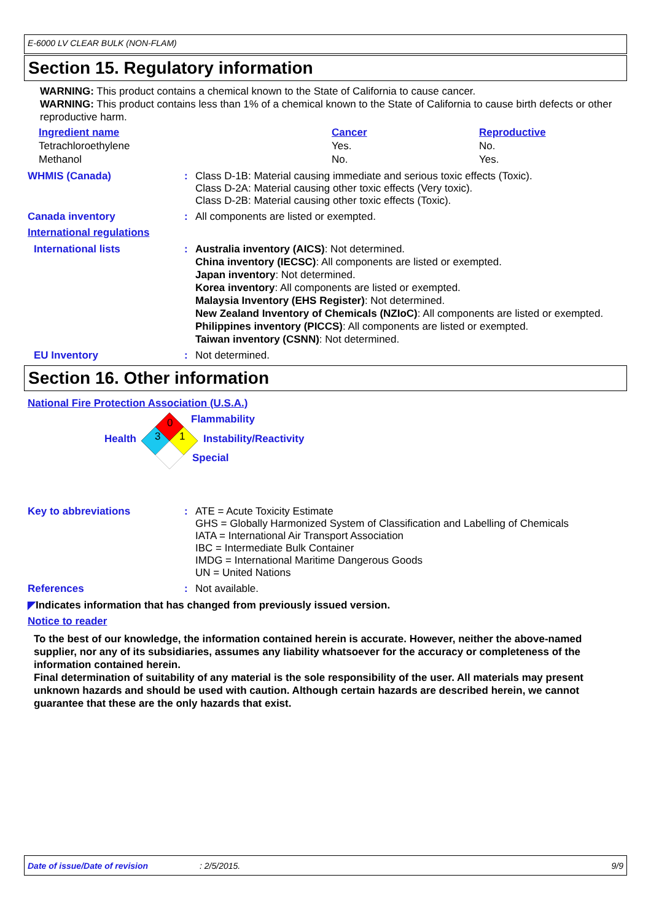E-6000 LV CLEAR BULK (NON-FLAM)
Section 15. Regulatory information
WARNING: This product contains a chemical known to the State of California to cause cancer.
WARNING: This product contains less than 1% of a chemical known to the State of California to cause birth defects or other reproductive harm.
| Ingredient name | Cancer | Reproductive |
| --- | --- | --- |
| Tetrachloroethylene | Yes. | No. |
| Methanol | No. | Yes. |
WHMIS (Canada) : Class D-1B: Material causing immediate and serious toxic effects (Toxic).
Class D-2A: Material causing other toxic effects (Very toxic).
Class D-2B: Material causing other toxic effects (Toxic).
Canada inventory : All components are listed or exempted.
International regulations
International lists : Australia inventory (AICS): Not determined.
China inventory (IECSC): All components are listed or exempted.
Japan inventory: Not determined.
Korea inventory: All components are listed or exempted.
Malaysia Inventory (EHS Register): Not determined.
New Zealand Inventory of Chemicals (NZIoC): All components are listed or exempted.
Philippines inventory (PICCS): All components are listed or exempted.
Taiwan inventory (CSNN): Not determined.
EU Inventory : Not determined.
Section 16. Other information
National Fire Protection Association (U.S.A.)
0
3 1
Flammability
Health Instability/Reactivity
Special
Key to abbreviations : ATE = Acute Toxicity Estimate
GHS = Globally Harmonized System of Classification and Labelling of Chemicals
IATA = International Air Transport Association
IBC = Intermediate Bulk Container
IMDG = International Maritime Dangerous Goods
UN = United Nations
References : Not available.
◤Indicates information that has changed from previously issued version.
Notice to reader
To the best of our knowledge, the information contained herein is accurate. However, neither the above-named supplier, nor any of its subsidiaries, assumes any liability whatsoever for the accuracy or completeness of the information contained herein.
Final determination of suitability of any material is the sole responsibility of the user. All materials may present unknown hazards and should be used with caution. Although certain hazards are described herein, we cannot guarantee that these are the only hazards that exist.
Date of issue/Date of revision: 2/5/2015. 9/9